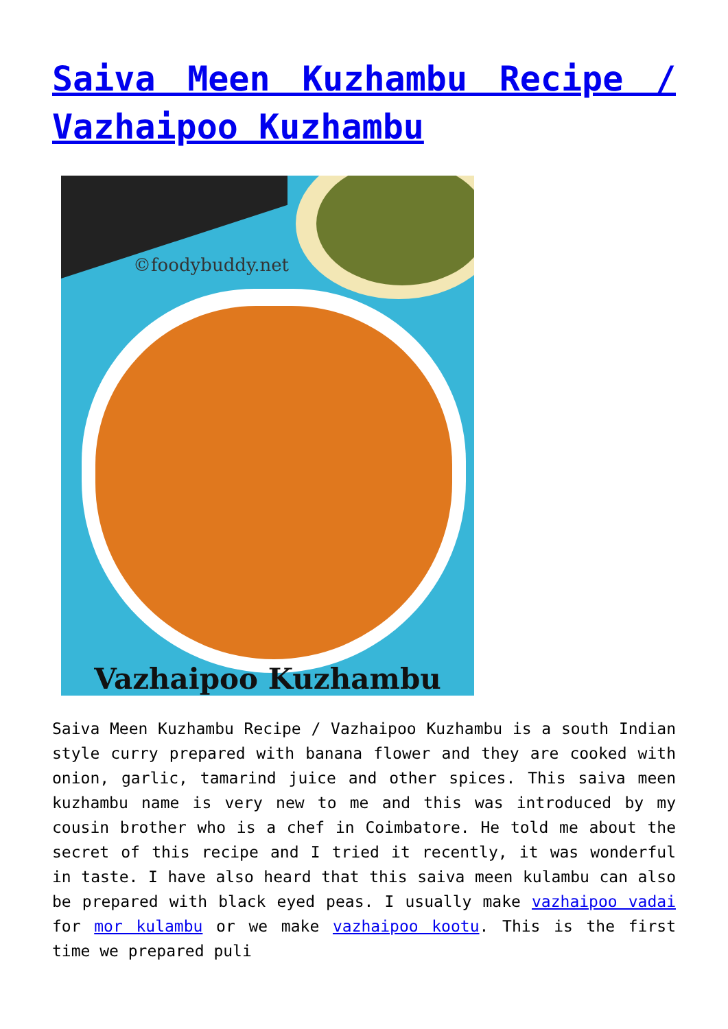Saiva Meen Kuzhambu Recipe / Vazhaipoo Kuzhambu
©foodybuddy.net
Vazhaipoo Kuzhambu
Saiva Meen Kuzhambu Recipe / Vazhaipoo Kuzhambu is a south Indian style curry prepared with banana flower and they are cooked with onion, garlic, tamarind juice and other spices. This saiva meen kuzhambu name is very new to me and this was introduced by my cousin brother who is a chef in Coimbatore. He told me about the secret of this recipe and I tried it recently, it was wonderful in taste. I have also heard that this saiva meen kulambu can also be prepared with black eyed peas. I usually make vazhaipoo vadai for mor kulambu or we make vazhaipoo kootu. This is the first time we prepared puli